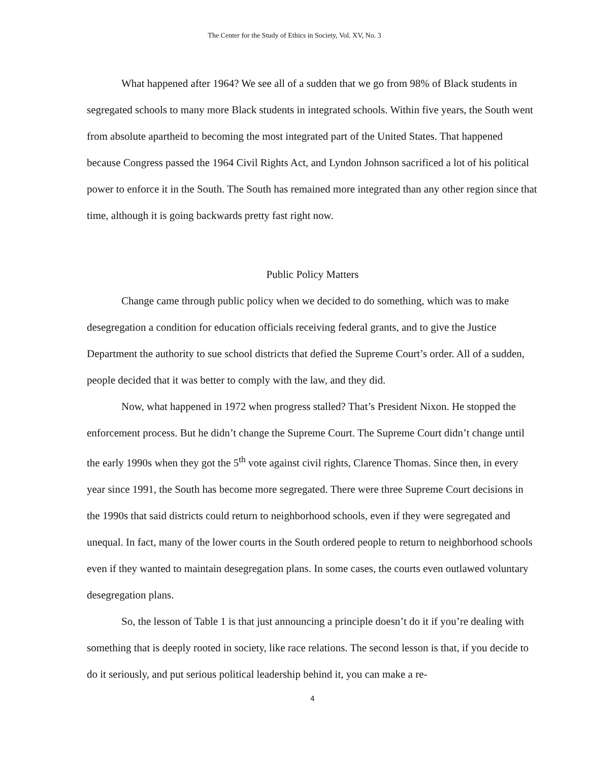The Center for the Study of Ethics in Society, Vol. XV, No. 3
What happened after 1964? We see all of a sudden that we go from 98% of Black students in segregated schools to many more Black students in integrated schools. Within five years, the South went from absolute apartheid to becoming the most integrated part of the United States. That happened because Congress passed the 1964 Civil Rights Act, and Lyndon Johnson sacrificed a lot of his political power to enforce it in the South. The South has remained more integrated than any other region since that time, although it is going backwards pretty fast right now.
Public Policy Matters
Change came through public policy when we decided to do something, which was to make desegregation a condition for education officials receiving federal grants, and to give the Justice Department the authority to sue school districts that defied the Supreme Court’s order. All of a sudden, people decided that it was better to comply with the law, and they did.
Now, what happened in 1972 when progress stalled? That’s President Nixon. He stopped the enforcement process. But he didn’t change the Supreme Court. The Supreme Court didn’t change until the early 1990s when they got the 5<sup>th</sup> vote against civil rights, Clarence Thomas. Since then, in every year since 1991, the South has become more segregated. There were three Supreme Court decisions in the 1990s that said districts could return to neighborhood schools, even if they were segregated and unequal. In fact, many of the lower courts in the South ordered people to return to neighborhood schools even if they wanted to maintain desegregation plans. In some cases, the courts even outlawed voluntary desegregation plans.
So, the lesson of Table 1 is that just announcing a principle doesn’t do it if you’re dealing with something that is deeply rooted in society, like race relations. The second lesson is that, if you decide to do it seriously, and put serious political leadership behind it, you can make a re-
4